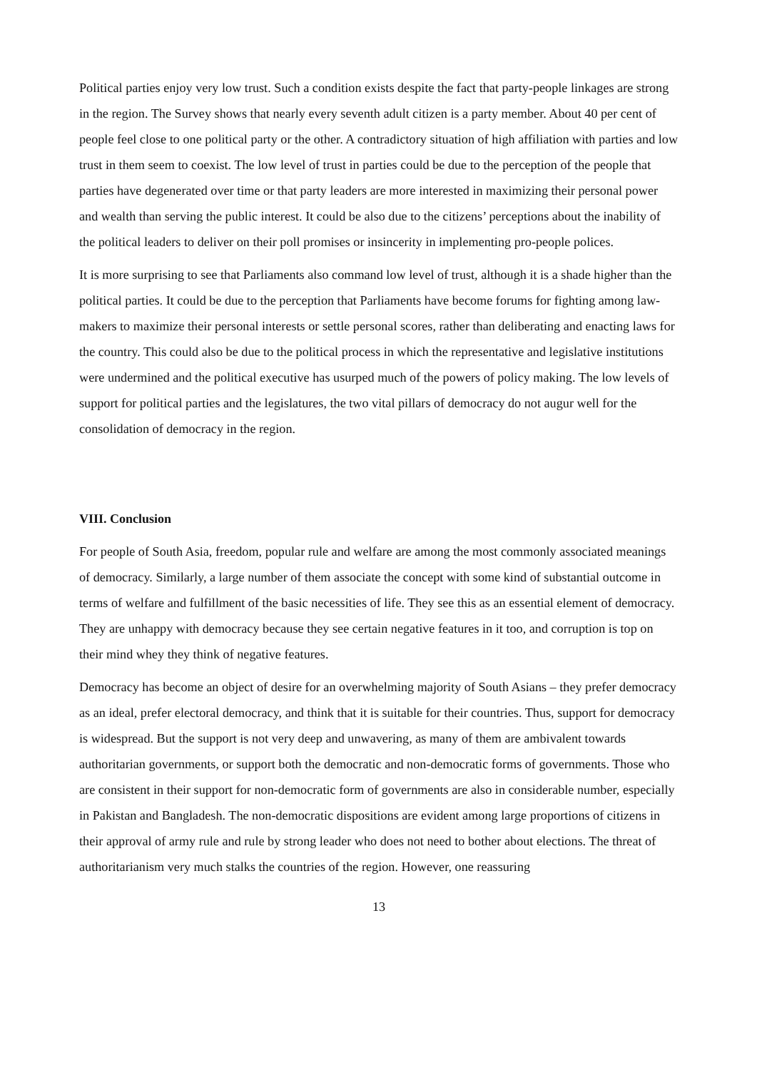Political parties enjoy very low trust. Such a condition exists despite the fact that party-people linkages are strong in the region. The Survey shows that nearly every seventh adult citizen is a party member. About 40 per cent of people feel close to one political party or the other. A contradictory situation of high affiliation with parties and low trust in them seem to coexist. The low level of trust in parties could be due to the perception of the people that parties have degenerated over time or that party leaders are more interested in maximizing their personal power and wealth than serving the public interest. It could be also due to the citizens’ perceptions about the inability of the political leaders to deliver on their poll promises or insincerity in implementing pro-people polices.
It is more surprising to see that Parliaments also command low level of trust, although it is a shade higher than the political parties. It could be due to the perception that Parliaments have become forums for fighting among law-makers to maximize their personal interests or settle personal scores, rather than deliberating and enacting laws for the country. This could also be due to the political process in which the representative and legislative institutions were undermined and the political executive has usurped much of the powers of policy making. The low levels of support for political parties and the legislatures, the two vital pillars of democracy do not augur well for the consolidation of democracy in the region.
VIII. Conclusion
For people of South Asia, freedom, popular rule and welfare are among the most commonly associated meanings of democracy. Similarly, a large number of them associate the concept with some kind of substantial outcome in terms of welfare and fulfillment of the basic necessities of life. They see this as an essential element of democracy. They are unhappy with democracy because they see certain negative features in it too, and corruption is top on their mind whey they think of negative features.
Democracy has become an object of desire for an overwhelming majority of South Asians – they prefer democracy as an ideal, prefer electoral democracy, and think that it is suitable for their countries. Thus, support for democracy is widespread. But the support is not very deep and unwavering, as many of them are ambivalent towards authoritarian governments, or support both the democratic and non-democratic forms of governments. Those who are consistent in their support for non-democratic form of governments are also in considerable number, especially in Pakistan and Bangladesh. The non-democratic dispositions are evident among large proportions of citizens in their approval of army rule and rule by strong leader who does not need to bother about elections. The threat of authoritarianism very much stalks the countries of the region. However, one reassuring
13